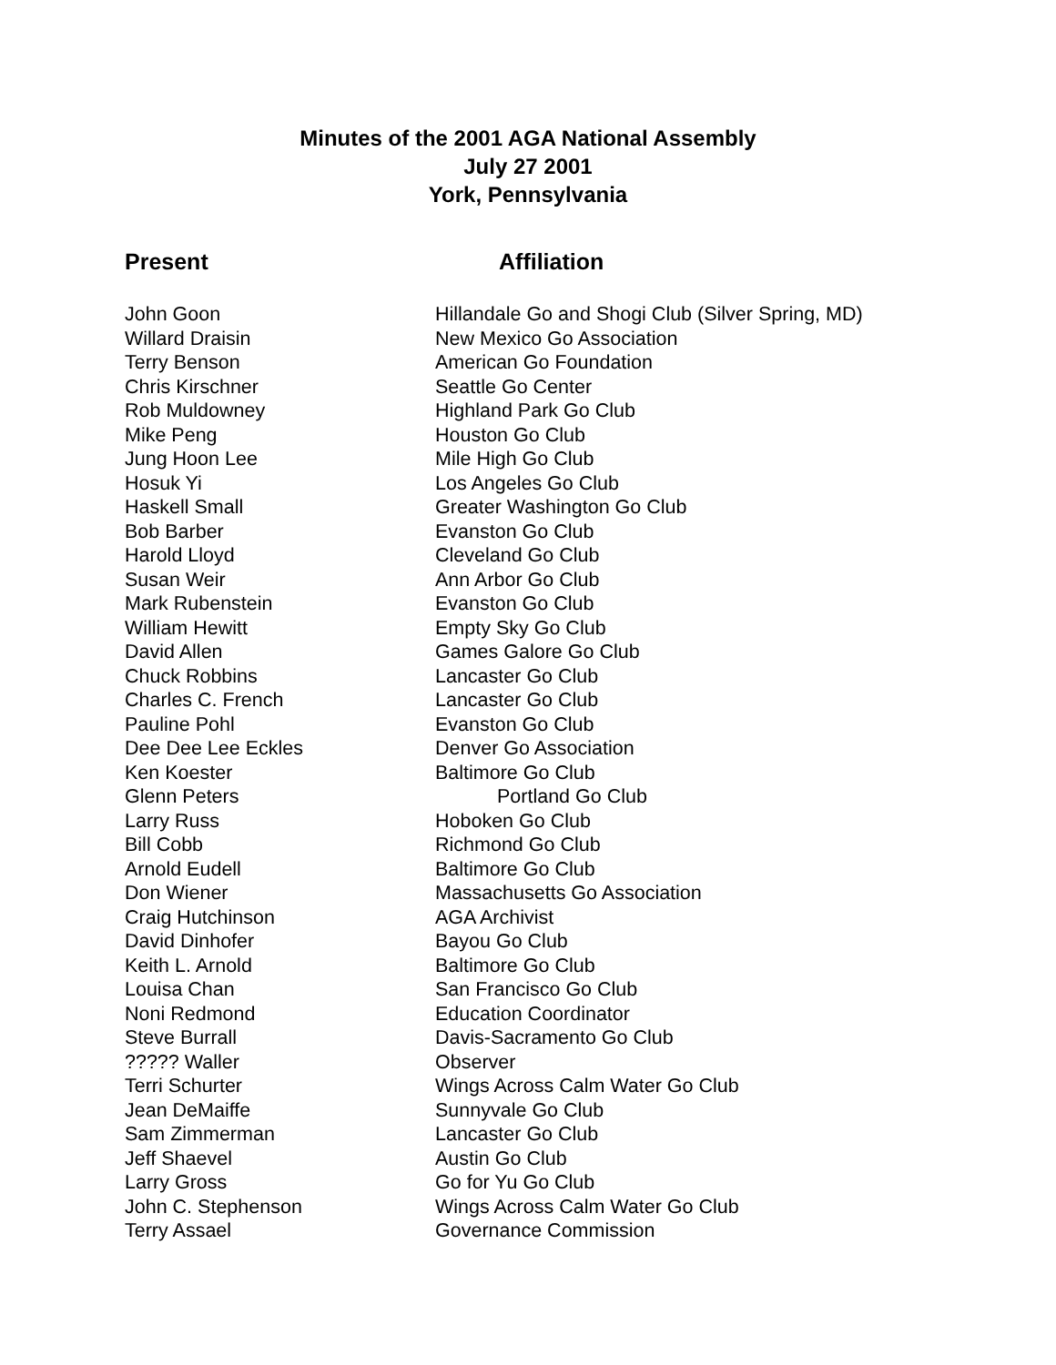Minutes of the 2001 AGA National Assembly
July 27 2001
York, Pennsylvania
| Present | Affiliation |
| --- | --- |
| John Goon | Hillandale Go and Shogi Club (Silver Spring, MD) |
| Willard Draisin | New Mexico Go Association |
| Terry Benson | American Go Foundation |
| Chris Kirschner | Seattle Go Center |
| Rob Muldowney | Highland Park Go Club |
| Mike Peng | Houston Go Club |
| Jung Hoon Lee | Mile High Go Club |
| Hosuk Yi | Los Angeles Go Club |
| Haskell Small | Greater Washington Go Club |
| Bob Barber | Evanston Go Club |
| Harold Lloyd | Cleveland Go Club |
| Susan Weir | Ann Arbor Go Club |
| Mark Rubenstein | Evanston Go Club |
| William Hewitt | Empty Sky Go Club |
| David Allen | Games Galore Go Club |
| Chuck Robbins | Lancaster Go Club |
| Charles C. French | Lancaster Go Club |
| Pauline Pohl | Evanston Go Club |
| Dee Dee Lee Eckles | Denver Go Association |
| Ken Koester | Baltimore Go Club |
| Glenn Peters | Portland Go Club |
| Larry Russ | Hoboken Go Club |
| Bill Cobb | Richmond Go Club |
| Arnold Eudell | Baltimore Go Club |
| Don Wiener | Massachusetts Go Association |
| Craig Hutchinson | AGA Archivist |
| David Dinhofer | Bayou Go Club |
| Keith L. Arnold | Baltimore Go Club |
| Louisa Chan | San Francisco Go Club |
| Noni Redmond | Education Coordinator |
| Steve Burrall | Davis-Sacramento Go Club |
| ????? Waller | Observer |
| Terri Schurter | Wings Across Calm Water Go Club |
| Jean DeMaiffe | Sunnyvale Go Club |
| Sam Zimmerman | Lancaster Go Club |
| Jeff Shaevel | Austin Go Club |
| Larry Gross | Go for Yu Go Club |
| John C. Stephenson | Wings Across Calm Water Go Club |
| Terry Assael | Governance Commission |